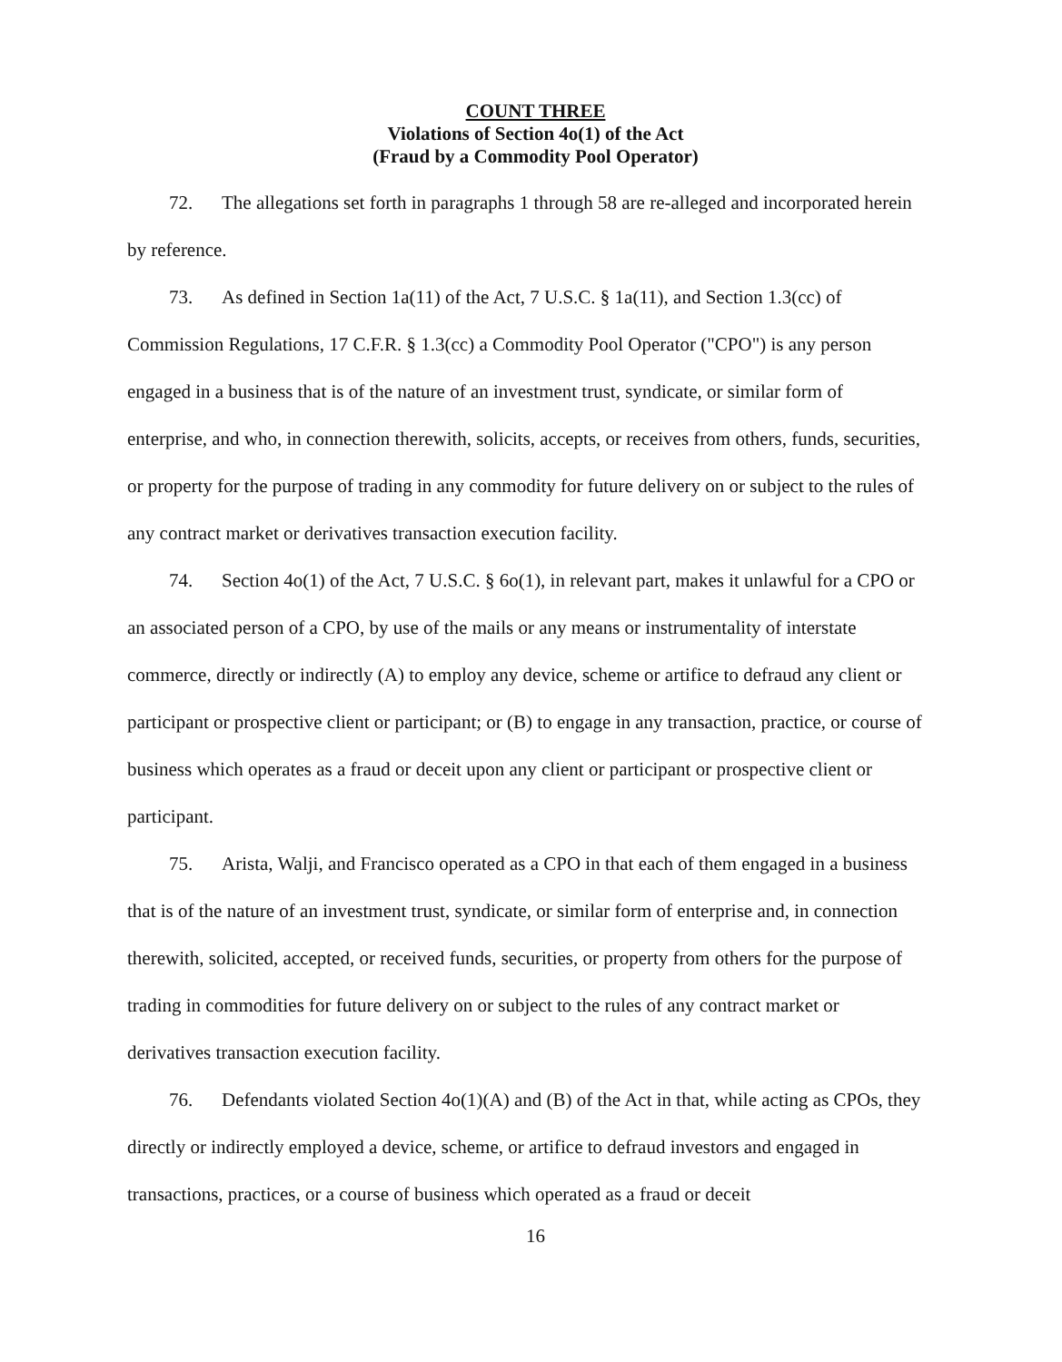COUNT THREE
Violations of Section 4o(1) of the Act
(Fraud by a Commodity Pool Operator)
72. The allegations set forth in paragraphs 1 through 58 are re-alleged and incorporated herein by reference.
73. As defined in Section 1a(11) of the Act, 7 U.S.C. § 1a(11), and Section 1.3(cc) of Commission Regulations, 17 C.F.R. § 1.3(cc) a Commodity Pool Operator ("CPO") is any person engaged in a business that is of the nature of an investment trust, syndicate, or similar form of enterprise, and who, in connection therewith, solicits, accepts, or receives from others, funds, securities, or property for the purpose of trading in any commodity for future delivery on or subject to the rules of any contract market or derivatives transaction execution facility.
74. Section 4o(1) of the Act, 7 U.S.C. § 6o(1), in relevant part, makes it unlawful for a CPO or an associated person of a CPO, by use of the mails or any means or instrumentality of interstate commerce, directly or indirectly (A) to employ any device, scheme or artifice to defraud any client or participant or prospective client or participant; or (B) to engage in any transaction, practice, or course of business which operates as a fraud or deceit upon any client or participant or prospective client or participant.
75. Arista, Walji, and Francisco operated as a CPO in that each of them engaged in a business that is of the nature of an investment trust, syndicate, or similar form of enterprise and, in connection therewith, solicited, accepted, or received funds, securities, or property from others for the purpose of trading in commodities for future delivery on or subject to the rules of any contract market or derivatives transaction execution facility.
76. Defendants violated Section 4o(1)(A) and (B) of the Act in that, while acting as CPOs, they directly or indirectly employed a device, scheme, or artifice to defraud investors and engaged in transactions, practices, or a course of business which operated as a fraud or deceit
16